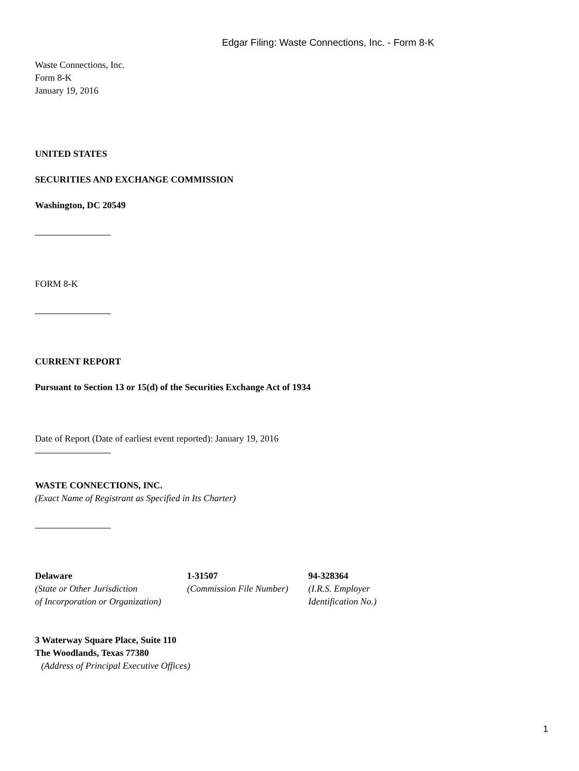Edgar Filing: Waste Connections, Inc. - Form 8-K
Waste Connections, Inc.
Form 8-K
January 19, 2016
UNITED STATES
SECURITIES AND EXCHANGE COMMISSION
Washington, DC 20549
FORM 8-K
CURRENT REPORT
Pursuant to Section 13 or 15(d) of the Securities Exchange Act of 1934
Date of Report (Date of earliest event reported): January 19, 2016
WASTE CONNECTIONS, INC.
(Exact Name of Registrant as Specified in Its Charter)
| Delaware | 1-31507 | 94-328364 |
| (State or Other Jurisdiction of Incorporation or Organization) | (Commission File Number) | (I.R.S. Employer Identification No.) |
3 Waterway Square Place, Suite 110
The Woodlands, Texas 77380
(Address of Principal Executive Offices)
1